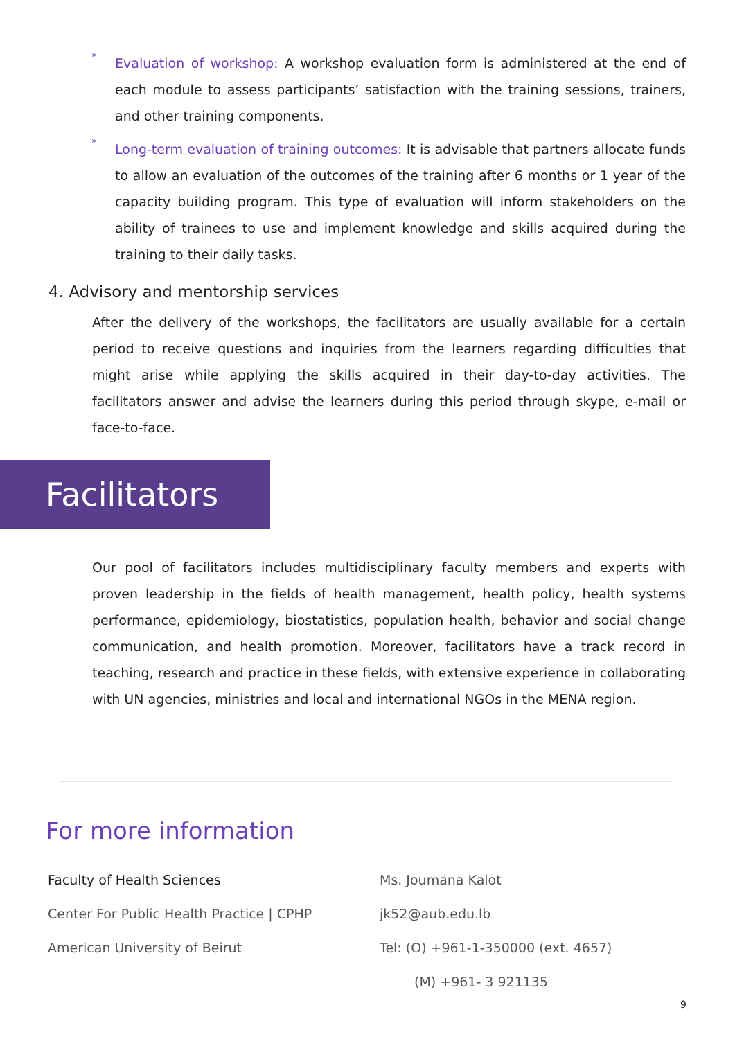»
Evaluation of workshop: A workshop evaluation form is administered at the end of each module to assess participants’ satisfaction with the training sessions, trainers, and other training components.
»
Long-term evaluation of training outcomes: It is advisable that partners allocate funds to allow an evaluation of the outcomes of the training after 6 months or 1 year of the capacity building program. This type of evaluation will inform stakeholders on the ability of trainees to use and implement knowledge and skills acquired during the training to their daily tasks.
4. Advisory and mentorship services
After the delivery of the workshops, the facilitators are usually available for a certain period to receive questions and inquiries from the learners regarding difficulties that might arise while applying the skills acquired in their day-to-day activities. The facilitators answer and advise the learners during this period through skype, e-mail or face-to-face.
Facilitators
Our pool of facilitators includes multidisciplinary faculty members and experts with proven leadership in the fields of health management, health policy, health systems performance, epidemiology, biostatistics, population health, behavior and social change communication, and health promotion. Moreover, facilitators have a track record in teaching, research and practice in these fields, with extensive experience in collaborating with UN agencies, ministries and local and international NGOs in the MENA region.
For more information
Faculty of Health Sciences
Center For Public Health Practice | CPHP
American University of Beirut
Ms. Joumana Kalot
jk52@aub.edu.lb
Tel: (O) +961-1-350000 (ext. 4657)
(M) +961- 3 921135
9